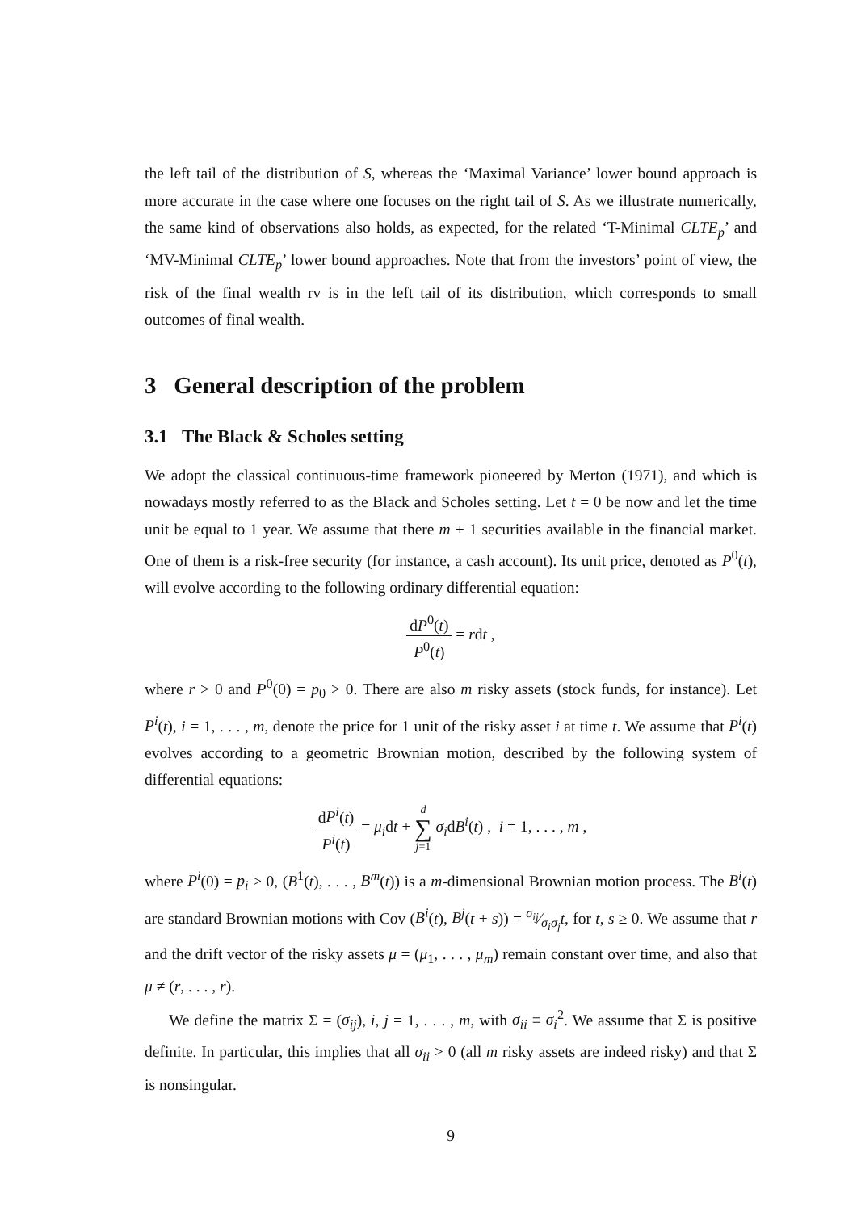the left tail of the distribution of S, whereas the ‘Maximal Variance’ lower bound approach is more accurate in the case where one focuses on the right tail of S. As we illustrate numerically, the same kind of observations also holds, as expected, for the related ‘T-Minimal CLTE<sub>p</sub>’ and ‘MV-Minimal CLTE<sub>p</sub>’ lower bound approaches. Note that from the investors’ point of view, the risk of the final wealth rv is in the left tail of its distribution, which corresponds to small outcomes of final wealth.
3 General description of the problem
3.1 The Black & Scholes setting
We adopt the classical continuous-time framework pioneered by Merton (1971), and which is nowadays mostly referred to as the Black and Scholes setting. Let t = 0 be now and let the time unit be equal to 1 year. We assume that there m + 1 securities available in the financial market. One of them is a risk-free security (for instance, a cash account). Its unit price, denoted as P<sup>0</sup>(t), will evolve according to the following ordinary differential equation:
dP<sup>0</sup>(t) P<sup>0</sup>(t) = rdt ,
where r > 0 and P<sup>0</sup>(0) = p<sub>0</sub> > 0. There are also m risky assets (stock funds, for instance). Let P<sup>i</sup>(t), i = 1, . . . , m, denote the price for 1 unit of the risky asset i at time t. We assume that P<sup>i</sup>(t) evolves according to a geometric Brownian motion, described by the following system of differential equations:
dP<sup>i</sup>(t) P<sup>i</sup>(t) = μ<sub>i</sub>dt + d ∑ j=1 σ<sub>i</sub>dB<sup>i</sup>(t) , i = 1, . . . , m ,
where P<sup>i</sup>(0) = p<sub>i</sub> > 0, (B<sup>1</sup>(t), . . . , B<sup>m</sup>(t)) is a m-dimensional Brownian motion process. The B<sup>i</sup>(t) are standard Brownian motions with Cov (B<sup>i</sup>(t), B<sup>j</sup>(t + s)) = σ<sub>ij</sub>⁄σ<sub>i</sub>σ<sub>j</sub>t, for t, s ≥ 0. We assume that r and the drift vector of the risky assets μ = (μ<sub>1</sub>, . . . , μ<sub>m</sub>) remain constant over time, and also that μ ≠ (r, . . . , r).
We define the matrix Σ = (σ<sub>ij</sub>), i, j = 1, . . . , m, with σ<sub>ii</sub> ≡ σ<sub>i</sub><sup>2</sup>. We assume that Σ is positive definite. In particular, this implies that all σ<sub>ii</sub> > 0 (all m risky assets are indeed risky) and that Σ is nonsingular.
9